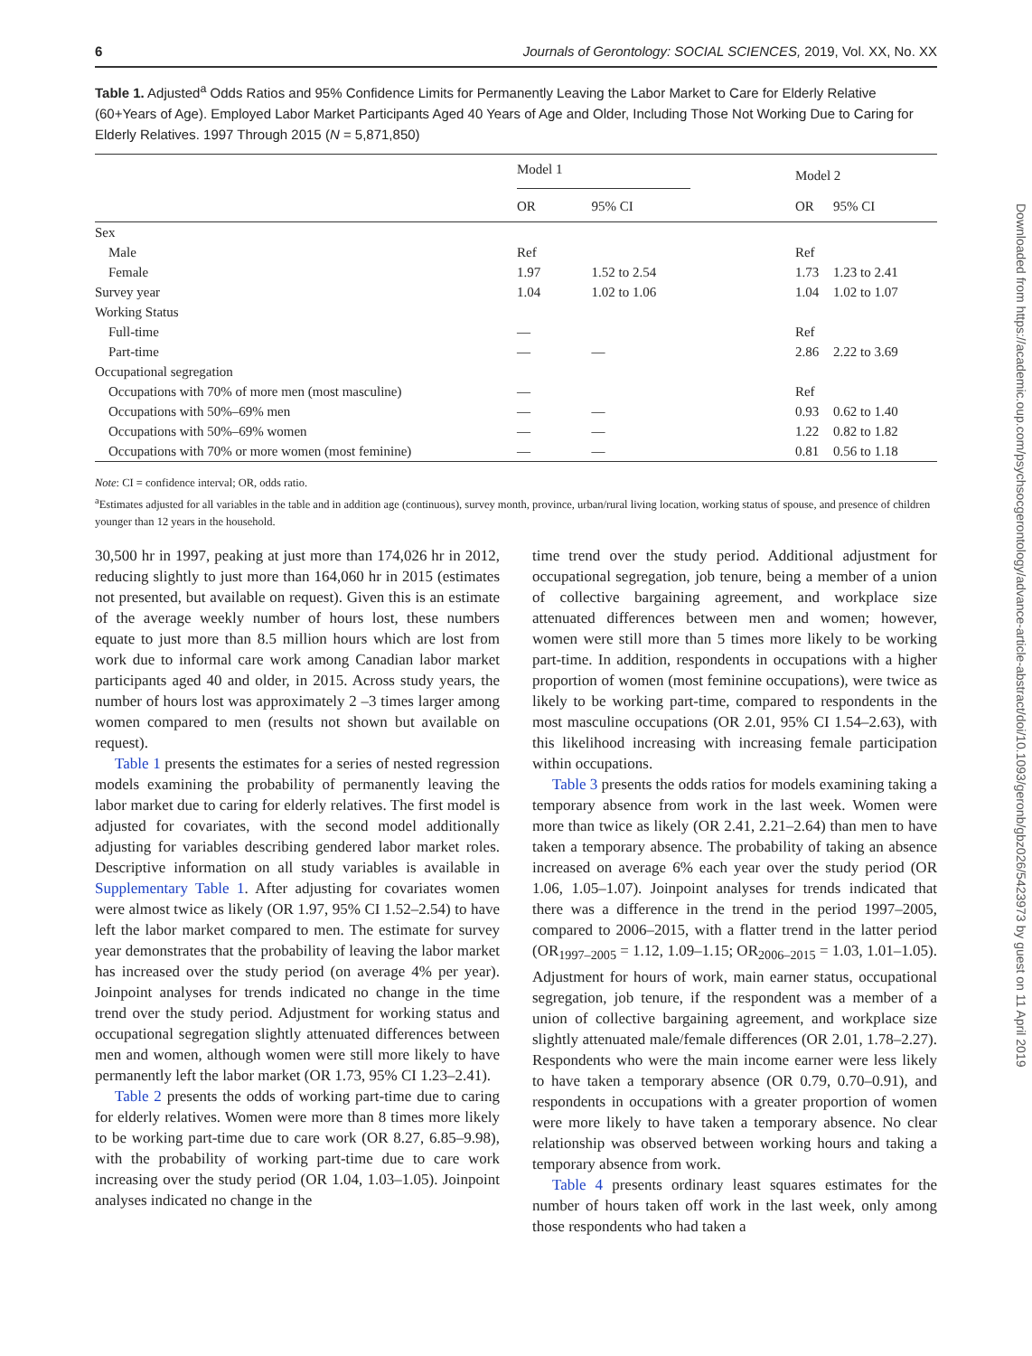6 Journals of Gerontology: SOCIAL SCIENCES, 2019, Vol. XX, No. XX
Table 1. Adjusted<sup>a</sup> Odds Ratios and 95% Confidence Limits for Permanently Leaving the Labor Market to Care for Elderly Relative (60+Years of Age). Employed Labor Market Participants Aged 40 Years of Age and Older, Including Those Not Working Due to Caring for Elderly Relatives. 1997 Through 2015 (N = 5,871,850)
| | Model 1 | | Model 2 | |
| --- | --- | --- | --- | --- |
| | OR | 95% CI | OR | 95% CI |
| Sex | | | | |
| Male | Ref | | Ref | |
| Female | 1.97 | 1.52 to 2.54 | 1.73 | 1.23 to 2.41 |
| Survey year | 1.04 | 1.02 to 1.06 | 1.04 | 1.02 to 1.07 |
| Working Status | | | | |
| Full-time | — | | Ref | |
| Part-time | — | — | 2.86 | 2.22 to 3.69 |
| Occupational segregation | | | | |
| Occupations with 70% of more men (most masculine) | — | | Ref | |
| Occupations with 50%–69% men | — | — | 0.93 | 0.62 to 1.40 |
| Occupations with 50%–69% women | — | — | 1.22 | 0.82 to 1.82 |
| Occupations with 70% or more women (most feminine) | — | — | 0.81 | 0.56 to 1.18 |
Note: CI = confidence interval; OR, odds ratio.
<sup>a</sup> Estimates adjusted for all variables in the table and in addition age (continuous), survey month, province, urban/rural living location, working status of spouse, and presence of children younger than 12 years in the household.
30,500 hr in 1997, peaking at just more than 174,026 hr in 2012, reducing slightly to just more than 164,060 hr in 2015 (estimates not presented, but available on request). Given this is an estimate of the average weekly number of hours lost, these numbers equate to just more than 8.5 million hours which are lost from work due to informal care work among Canadian labor market participants aged 40 and older, in 2015. Across study years, the number of hours lost was approximately 2 –3 times larger among women compared to men (results not shown but available on request).
Table 1 presents the estimates for a series of nested regression models examining the probability of permanently leaving the labor market due to caring for elderly relatives. The first model is adjusted for covariates, with the second model additionally adjusting for variables describing gendered labor market roles. Descriptive information on all study variables is available in Supplementary Table 1. After adjusting for covariates women were almost twice as likely (OR 1.97, 95% CI 1.52–2.54) to have left the labor market compared to men. The estimate for survey year demonstrates that the probability of leaving the labor market has increased over the study period (on average 4% per year). Joinpoint analyses for trends indicated no change in the time trend over the study period. Adjustment for working status and occupational segregation slightly attenuated differences between men and women, although women were still more likely to have permanently left the labor market (OR 1.73, 95% CI 1.23–2.41).
Table 2 presents the odds of working part-time due to caring for elderly relatives. Women were more than 8 times more likely to be working part-time due to care work (OR 8.27, 6.85–9.98), with the probability of working part-time due to care work increasing over the study period (OR 1.04, 1.03–1.05). Joinpoint analyses indicated no change in the
time trend over the study period. Additional adjustment for occupational segregation, job tenure, being a member of a union of collective bargaining agreement, and workplace size attenuated differences between men and women; however, women were still more than 5 times more likely to be working part-time. In addition, respondents in occupations with a higher proportion of women (most feminine occupations), were twice as likely to be working part-time, compared to respondents in the most masculine occupations (OR 2.01, 95% CI 1.54–2.63), with this likelihood increasing with increasing female participation within occupations.
Table 3 presents the odds ratios for models examining taking a temporary absence from work in the last week. Women were more than twice as likely (OR 2.41, 2.21–2.64) than men to have taken a temporary absence. The probability of taking an absence increased on average 6% each year over the study period (OR 1.06, 1.05–1.07). Joinpoint analyses for trends indicated that there was a difference in the trend in the period 1997–2005, compared to 2006–2015, with a flatter trend in the latter period (OR<sub>1997–2005</sub> = 1.12, 1.09–1.15; OR<sub>2006–2015</sub> = 1.03, 1.01–1.05). Adjustment for hours of work, main earner status, occupational segregation, job tenure, if the respondent was a member of a union of collective bargaining agreement, and workplace size slightly attenuated male/female differences (OR 2.01, 1.78–2.27). Respondents who were the main income earner were less likely to have taken a temporary absence (OR 0.79, 0.70–0.91), and respondents in occupations with a greater proportion of women were more likely to have taken a temporary absence. No clear relationship was observed between working hours and taking a temporary absence from work.
Table 4 presents ordinary least squares estimates for the number of hours taken off work in the last week, only among those respondents who had taken a
Downloaded from https://academic.oup.com/psychsocgerontology/advance-article-abstract/doi/10.1093/geronb/gbz026/5423973 by guest on 11 April 2019